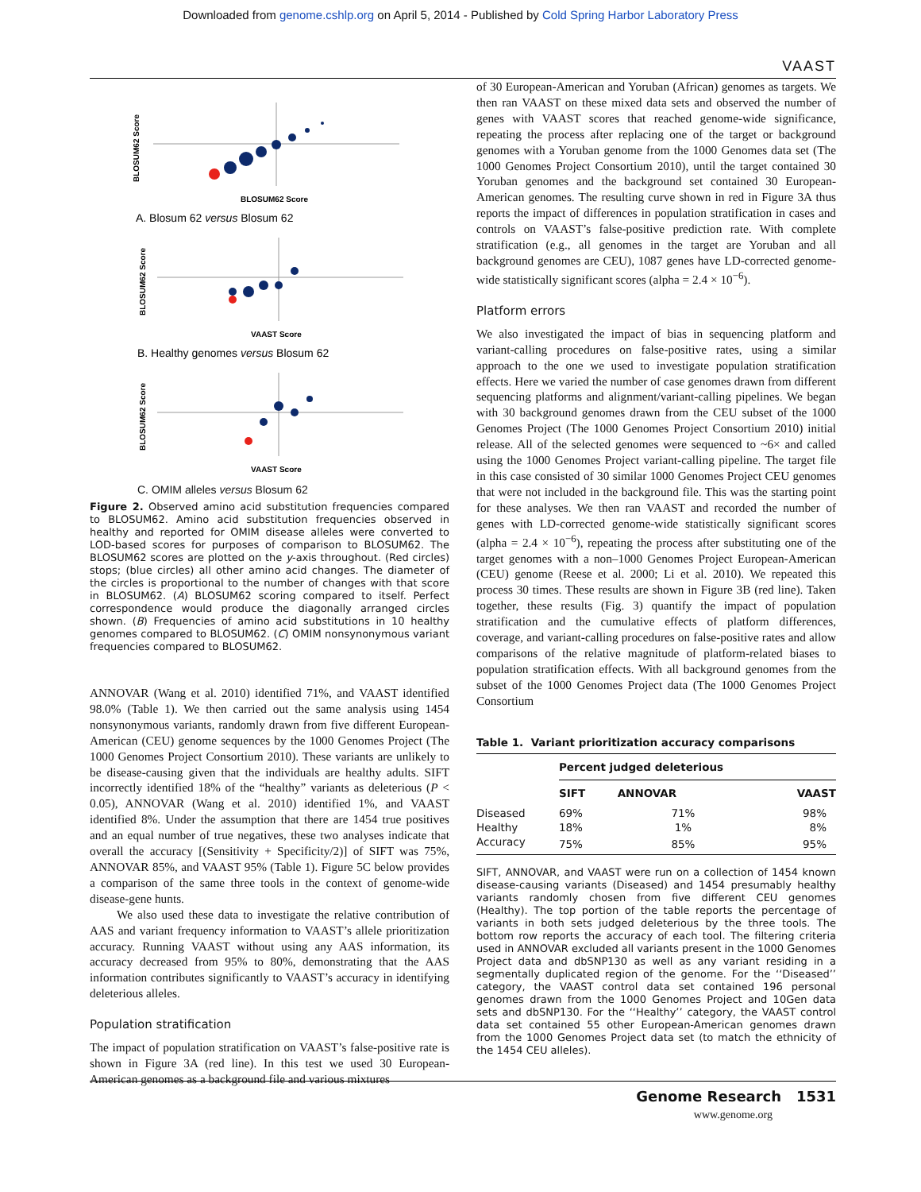Downloaded from genome.cshlp.org on April 5, 2014 - Published by Cold Spring Harbor Laboratory Press
VAAST
BLOSUM62 Score
BLOSUM62 Score
A. Blosum 62 versus Blosum 62
BLOSUM62 Score
VAAST Score
B. Healthy genomes versus Blosum 62
BLOSUM62 Score
VAAST Score
C. OMIM alleles versus Blosum 62
Figure 2. Observed amino acid substitution frequencies compared to BLOSUM62. Amino acid substitution frequencies observed in healthy and reported for OMIM disease alleles were converted to LOD-based scores for purposes of comparison to BLOSUM62. The BLOSUM62 scores are plotted on the y-axis throughout. (Red circles) stops; (blue circles) all other amino acid changes. The diameter of the circles is proportional to the number of changes with that score in BLOSUM62. (A) BLOSUM62 scoring compared to itself. Perfect correspondence would produce the diagonally arranged circles shown. (B) Frequencies of amino acid substitutions in 10 healthy genomes compared to BLOSUM62. (C) OMIM nonsynonymous variant frequencies compared to BLOSUM62.
ANNOVAR (Wang et al. 2010) identified 71%, and VAAST identified 98.0% (Table 1). We then carried out the same analysis using 1454 nonsynonymous variants, randomly drawn from five different European-American (CEU) genome sequences by the 1000 Genomes Project (The 1000 Genomes Project Consortium 2010). These variants are unlikely to be disease-causing given that the individuals are healthy adults. SIFT incorrectly identified 18% of the “healthy” variants as deleterious (P < 0.05), ANNOVAR (Wang et al. 2010) identified 1%, and VAAST identified 8%. Under the assumption that there are 1454 true positives and an equal number of true negatives, these two analyses indicate that overall the accuracy [(Sensitivity + Specificity/2)] of SIFT was 75%, ANNOVAR 85%, and VAAST 95% (Table 1). Figure 5C below provides a comparison of the same three tools in the context of genome-wide disease-gene hunts.
We also used these data to investigate the relative contribution of AAS and variant frequency information to VAAST’s allele prioritization accuracy. Running VAAST without using any AAS information, its accuracy decreased from 95% to 80%, demonstrating that the AAS information contributes significantly to VAAST’s accuracy in identifying deleterious alleles.
Population stratification
The impact of population stratification on VAAST’s false-positive rate is shown in Figure 3A (red line). In this test we used 30 European-American genomes as a background file and various mixtures
of 30 European-American and Yoruban (African) genomes as targets. We then ran VAAST on these mixed data sets and observed the number of genes with VAAST scores that reached genome-wide significance, repeating the process after replacing one of the target or background genomes with a Yoruban genome from the 1000 Genomes data set (The 1000 Genomes Project Consortium 2010), until the target contained 30 Yoruban genomes and the background set contained 30 European-American genomes. The resulting curve shown in red in Figure 3A thus reports the impact of differences in population stratification in cases and controls on VAAST’s false-positive prediction rate. With complete stratification (e.g., all genomes in the target are Yoruban and all background genomes are CEU), 1087 genes have LD-corrected genome-wide statistically significant scores (alpha = 2.4 × 10<sup>−6</sup>).
Platform errors
We also investigated the impact of bias in sequencing platform and variant-calling procedures on false-positive rates, using a similar approach to the one we used to investigate population stratification effects. Here we varied the number of case genomes drawn from different sequencing platforms and alignment/variant-calling pipelines. We began with 30 background genomes drawn from the CEU subset of the 1000 Genomes Project (The 1000 Genomes Project Consortium 2010) initial release. All of the selected genomes were sequenced to ~6× and called using the 1000 Genomes Project variant-calling pipeline. The target file in this case consisted of 30 similar 1000 Genomes Project CEU genomes that were not included in the background file. This was the starting point for these analyses. We then ran VAAST and recorded the number of genes with LD-corrected genome-wide statistically significant scores (alpha = 2.4 × 10<sup>−6</sup>), repeating the process after substituting one of the target genomes with a non–1000 Genomes Project European-American (CEU) genome (Reese et al. 2000; Li et al. 2010). We repeated this process 30 times. These results are shown in Figure 3B (red line). Taken together, these results (Fig. 3) quantify the impact of population stratification and the cumulative effects of platform differences, coverage, and variant-calling procedures on false-positive rates and allow comparisons of the relative magnitude of platform-related biases to population stratification effects. With all background genomes from the subset of the 1000 Genomes Project data (The 1000 Genomes Project Consortium
Table 1. Variant prioritization accuracy comparisons
| | Percent judged deleterious | | |
| --- | --- | --- | --- |
| | SIFT | ANNOVAR | VAAST |
| Diseased | 69% | 71% | 98% |
| Healthy | 18% | 1% | 8% |
| Accuracy | 75% | 85% | 95% |
SIFT, ANNOVAR, and VAAST were run on a collection of 1454 known disease-causing variants (Diseased) and 1454 presumably healthy variants randomly chosen from five different CEU genomes (Healthy). The top portion of the table reports the percentage of variants in both sets judged deleterious by the three tools. The bottom row reports the accuracy of each tool. The filtering criteria used in ANNOVAR excluded all variants present in the 1000 Genomes Project data and dbSNP130 as well as any variant residing in a segmentally duplicated region of the genome. For the ‘‘Diseased’’ category, the VAAST control data set contained 196 personal genomes drawn from the 1000 Genomes Project and 10Gen data sets and dbSNP130. For the ‘‘Healthy’’ category, the VAAST control data set contained 55 other European-American genomes drawn from the 1000 Genomes Project data set (to match the ethnicity of the 1454 CEU alleles).
Genome Research 1531
www.genome.org